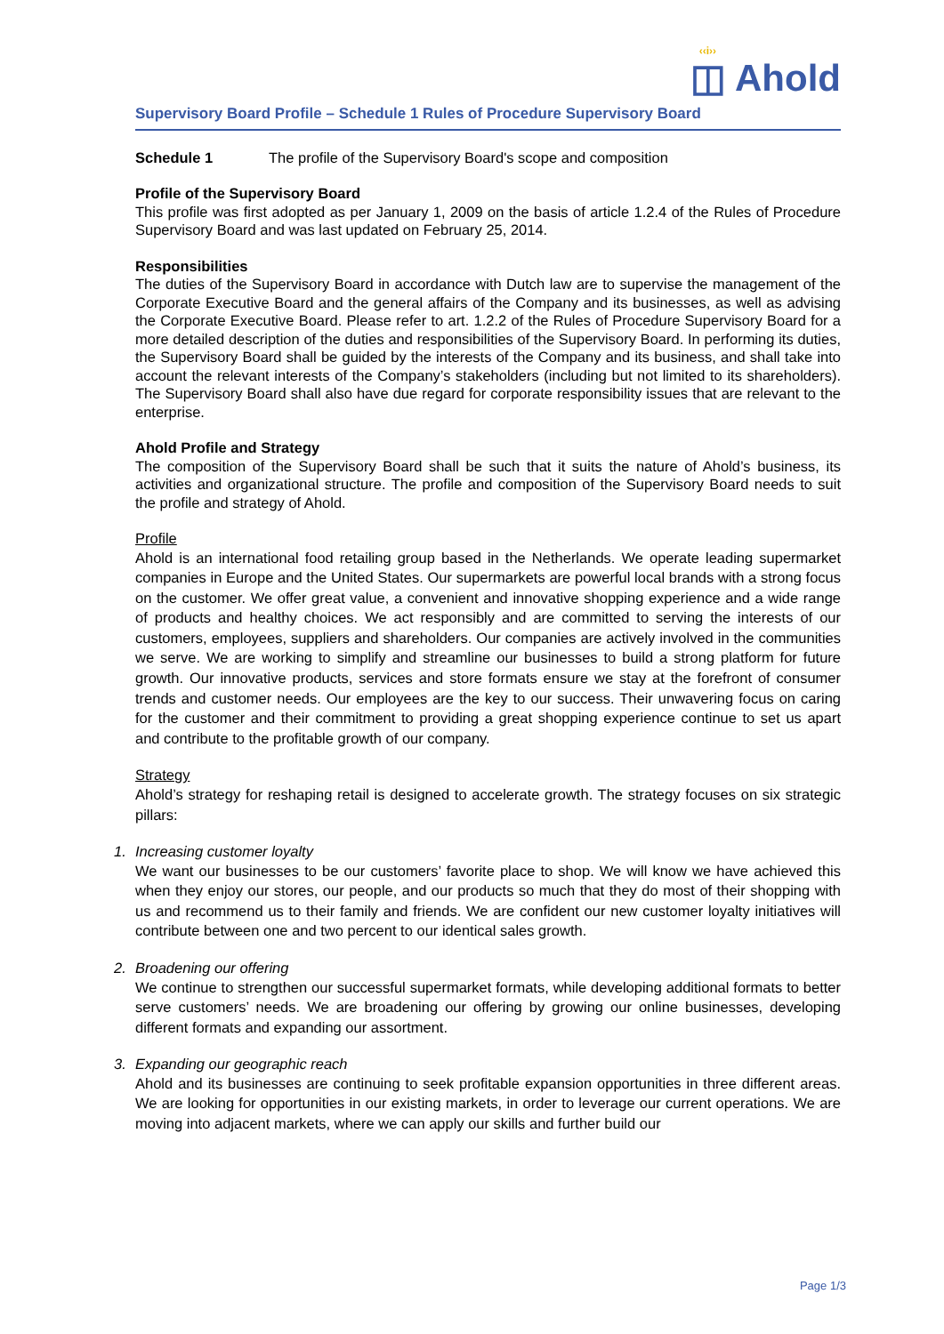‹‹i››
◫ Ahold
Supervisory Board Profile – Schedule 1 Rules of Procedure Supervisory Board
Schedule 1 The profile of the Supervisory Board's scope and composition
Profile of the Supervisory Board
This profile was first adopted as per January 1, 2009 on the basis of article 1.2.4 of the Rules of Procedure Supervisory Board and was last updated on February 25, 2014.
Responsibilities
The duties of the Supervisory Board in accordance with Dutch law are to supervise the management of the Corporate Executive Board and the general affairs of the Company and its businesses, as well as advising the Corporate Executive Board. Please refer to art. 1.2.2 of the Rules of Procedure Supervisory Board for a more detailed description of the duties and responsibilities of the Supervisory Board. In performing its duties, the Supervisory Board shall be guided by the interests of the Company and its business, and shall take into account the relevant interests of the Company’s stakeholders (including but not limited to its shareholders). The Supervisory Board shall also have due regard for corporate responsibility issues that are relevant to the enterprise.
Ahold Profile and Strategy
The composition of the Supervisory Board shall be such that it suits the nature of Ahold’s business, its activities and organizational structure. The profile and composition of the Supervisory Board needs to suit the profile and strategy of Ahold.
Profile
Ahold is an international food retailing group based in the Netherlands. We operate leading supermarket companies in Europe and the United States. Our supermarkets are powerful local brands with a strong focus on the customer. We offer great value, a convenient and innovative shopping experience and a wide range of products and healthy choices. We act responsibly and are committed to serving the interests of our customers, employees, suppliers and shareholders. Our companies are actively involved in the communities we serve. We are working to simplify and streamline our businesses to build a strong platform for future growth. Our innovative products, services and store formats ensure we stay at the forefront of consumer trends and customer needs. Our employees are the key to our success. Their unwavering focus on caring for the customer and their commitment to providing a great shopping experience continue to set us apart and contribute to the profitable growth of our company.
Strategy
Ahold’s strategy for reshaping retail is designed to accelerate growth. The strategy focuses on six strategic pillars:
1. Increasing customer loyalty
We want our businesses to be our customers’ favorite place to shop. We will know we have achieved this when they enjoy our stores, our people, and our products so much that they do most of their shopping with us and recommend us to their family and friends. We are confident our new customer loyalty initiatives will contribute between one and two percent to our identical sales growth.
2. Broadening our offering
We continue to strengthen our successful supermarket formats, while developing additional formats to better serve customers’ needs. We are broadening our offering by growing our online businesses, developing different formats and expanding our assortment.
3. Expanding our geographic reach
Ahold and its businesses are continuing to seek profitable expansion opportunities in three different areas. We are looking for opportunities in our existing markets, in order to leverage our current operations. We are moving into adjacent markets, where we can apply our skills and further build our
Page 1/3